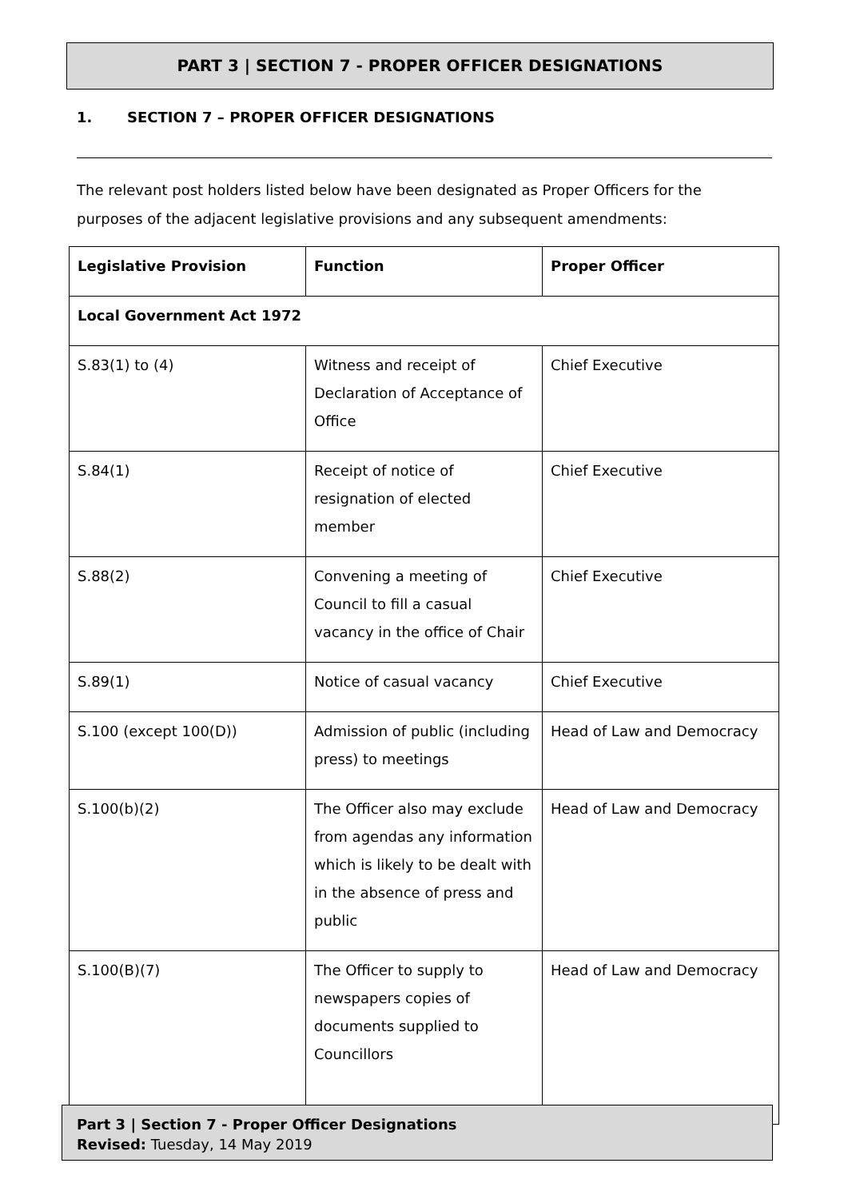PART 3 | SECTION 7 - PROPER OFFICER DESIGNATIONS
1. SECTION 7 – PROPER OFFICER DESIGNATIONS
The relevant post holders listed below have been designated as Proper Officers for the purposes of the adjacent legislative provisions and any subsequent amendments:
| Legislative Provision | Function | Proper Officer |
| --- | --- | --- |
| Local Government Act 1972 | | |
| S.83(1) to (4) | Witness and receipt of Declaration of Acceptance of Office | Chief Executive |
| S.84(1) | Receipt of notice of resignation of elected member | Chief Executive |
| S.88(2) | Convening a meeting of Council to fill a casual vacancy in the office of Chair | Chief Executive |
| S.89(1) | Notice of casual vacancy | Chief Executive |
| S.100 (except 100(D)) | Admission of public (including press) to meetings | Head of Law and Democracy |
| S.100(b)(2) | The Officer also may exclude from agendas any information which is likely to be dealt with in the absence of press and public | Head of Law and Democracy |
| S.100(B)(7) | The Officer to supply to newspapers copies of documents supplied to Councillors | Head of Law and Democracy |
Part 3 | Section 7 - Proper Officer Designations
Revised: Tuesday, 14 May 2019